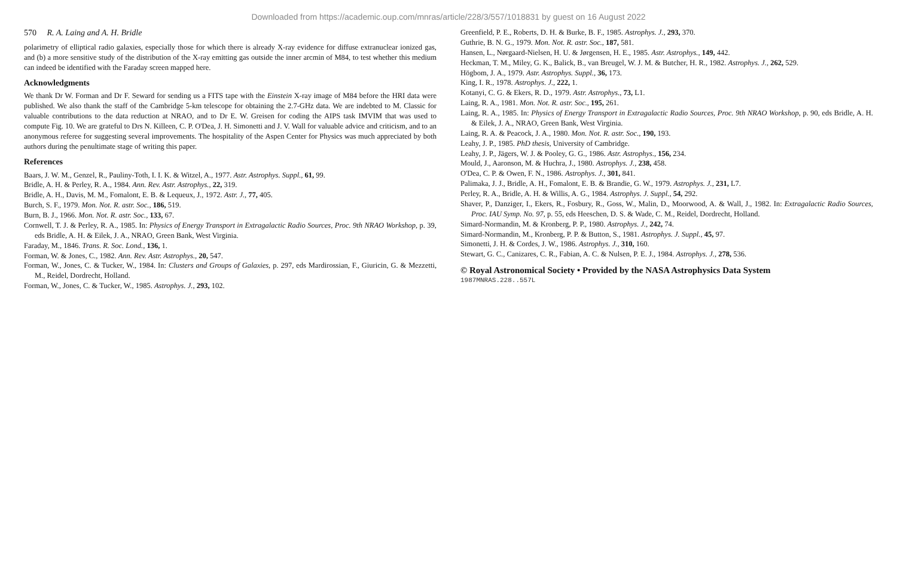Downloaded from https://academic.oup.com/mnras/article/228/3/557/1018831 by guest on 16 August 2022
570 R. A. Laing and A. H. Bridle
polarimetry of elliptical radio galaxies, especially those for which there is already X-ray evidence for diffuse extranuclear ionized gas, and (b) a more sensitive study of the distribution of the X-ray emitting gas outside the inner arcmin of M84, to test whether this medium can indeed be identified with the Faraday screen mapped here.
Acknowledgments
We thank Dr W. Forman and Dr F. Seward for sending us a FITS tape with the Einstein X-ray image of M84 before the HRI data were published. We also thank the staff of the Cambridge 5-km telescope for obtaining the 2.7-GHz data. We are indebted to M. Classic for valuable contributions to the data reduction at NRAO, and to Dr E. W. Greisen for coding the AIPS task IMVIM that was used to compute Fig. 10. We are grateful to Drs N. Killeen, C. P. O'Dea, J. H. Simonetti and J. V. Wall for valuable advice and criticism, and to an anonymous referee for suggesting several improvements. The hospitality of the Aspen Center for Physics was much appreciated by both authors during the penultimate stage of writing this paper.
References
Baars, J. W. M., Genzel, R., Pauliny-Toth, I. I. K. & Witzel, A., 1977. Astr. Astrophys. Suppl., 61, 99.
Bridle, A. H. & Perley, R. A., 1984. Ann. Rev. Astr. Astrophys., 22, 319.
Bridle, A. H., Davis, M. M., Fomalont, E. B. & Lequeux, J., 1972. Astr. J., 77, 405.
Burch, S. F., 1979. Mon. Not. R. astr. Soc., 186, 519.
Burn, B. J., 1966. Mon. Not. R. astr. Soc., 133, 67.
Cornwell, T. J. & Perley, R. A., 1985. In: Physics of Energy Transport in Extragalactic Radio Sources, Proc. 9th NRAO Workshop, p. 39, eds Bridle, A. H. & Eilek, J. A., NRAO, Green Bank, West Virginia.
Faraday, M., 1846. Trans. R. Soc. Lond., 136, 1.
Forman, W. & Jones, C., 1982. Ann. Rev. Astr. Astrophys., 20, 547.
Forman, W., Jones, C. & Tucker, W., 1984. In: Clusters and Groups of Galaxies, p. 297, eds Mardirossian, F., Giuricin, G. & Mezzetti, M., Reidel, Dordrecht, Holland.
Forman, W., Jones, C. & Tucker, W., 1985. Astrophys. J., 293, 102.
Greenfield, P. E., Roberts, D. H. & Burke, B. F., 1985. Astrophys. J., 293, 370.
Guthrie, B. N. G., 1979. Mon. Not. R. astr. Soc., 187, 581.
Hansen, L., Nørgaard-Nielsen, H. U. & Jørgensen, H. E., 1985. Astr. Astrophys., 149, 442.
Heckman, T. M., Miley, G. K., Balick, B., van Breugel, W. J. M. & Butcher, H. R., 1982. Astrophys. J., 262, 529.
Högbom, J. A., 1979. Astr. Astrophys. Suppl., 36, 173.
King, I. R., 1978. Astrophys. J., 222, 1.
Kotanyi, C. G. & Ekers, R. D., 1979. Astr. Astrophys., 73, L1.
Laing, R. A., 1981. Mon. Not. R. astr. Soc., 195, 261.
Laing, R. A., 1985. In: Physics of Energy Transport in Extragalactic Radio Sources, Proc. 9th NRAO Workshop, p. 90, eds Bridle, A. H. & Eilek, J. A., NRAO, Green Bank, West Virginia.
Laing, R. A. & Peacock, J. A., 1980. Mon. Not. R. astr. Soc., 190, 193.
Leahy, J. P., 1985. PhD thesis, University of Cambridge.
Leahy, J. P., Jägers, W. J. & Pooley, G. G., 1986. Astr. Astrophys., 156, 234.
Mould, J., Aaronson, M. & Huchra, J., 1980. Astrophys. J., 238, 458.
O'Dea, C. P. & Owen, F. N., 1986. Astrophys. J., 301, 841.
Palimaka, J. J., Bridle, A. H., Fomalont, E. B. & Brandie, G. W., 1979. Astrophys. J., 231, L7.
Perley, R. A., Bridle, A. H. & Willis, A. G., 1984. Astrophys. J. Suppl., 54, 292.
Shaver, P., Danziger, I., Ekers, R., Fosbury, R., Goss, W., Malin, D., Moorwood, A. & Wall, J., 1982. In: Extragalactic Radio Sources, Proc. IAU Symp. No. 97, p. 55, eds Heeschen, D. S. & Wade, C. M., Reidel, Dordrecht, Holland.
Simard-Normandin, M. & Kronberg, P. P., 1980. Astrophys. J., 242, 74.
Simard-Normandin, M., Kronberg, P. P. & Button, S., 1981. Astrophys. J. Suppl., 45, 97.
Simonetti, J. H. & Cordes, J. W., 1986. Astrophys. J., 310, 160.
Stewart, G. C., Canizares, C. R., Fabian, A. C. & Nulsen, P. E. J., 1984. Astrophys. J., 278, 536.
© Royal Astronomical Society • Provided by the NASA Astrophysics Data System
1987MNRAS.228..557L